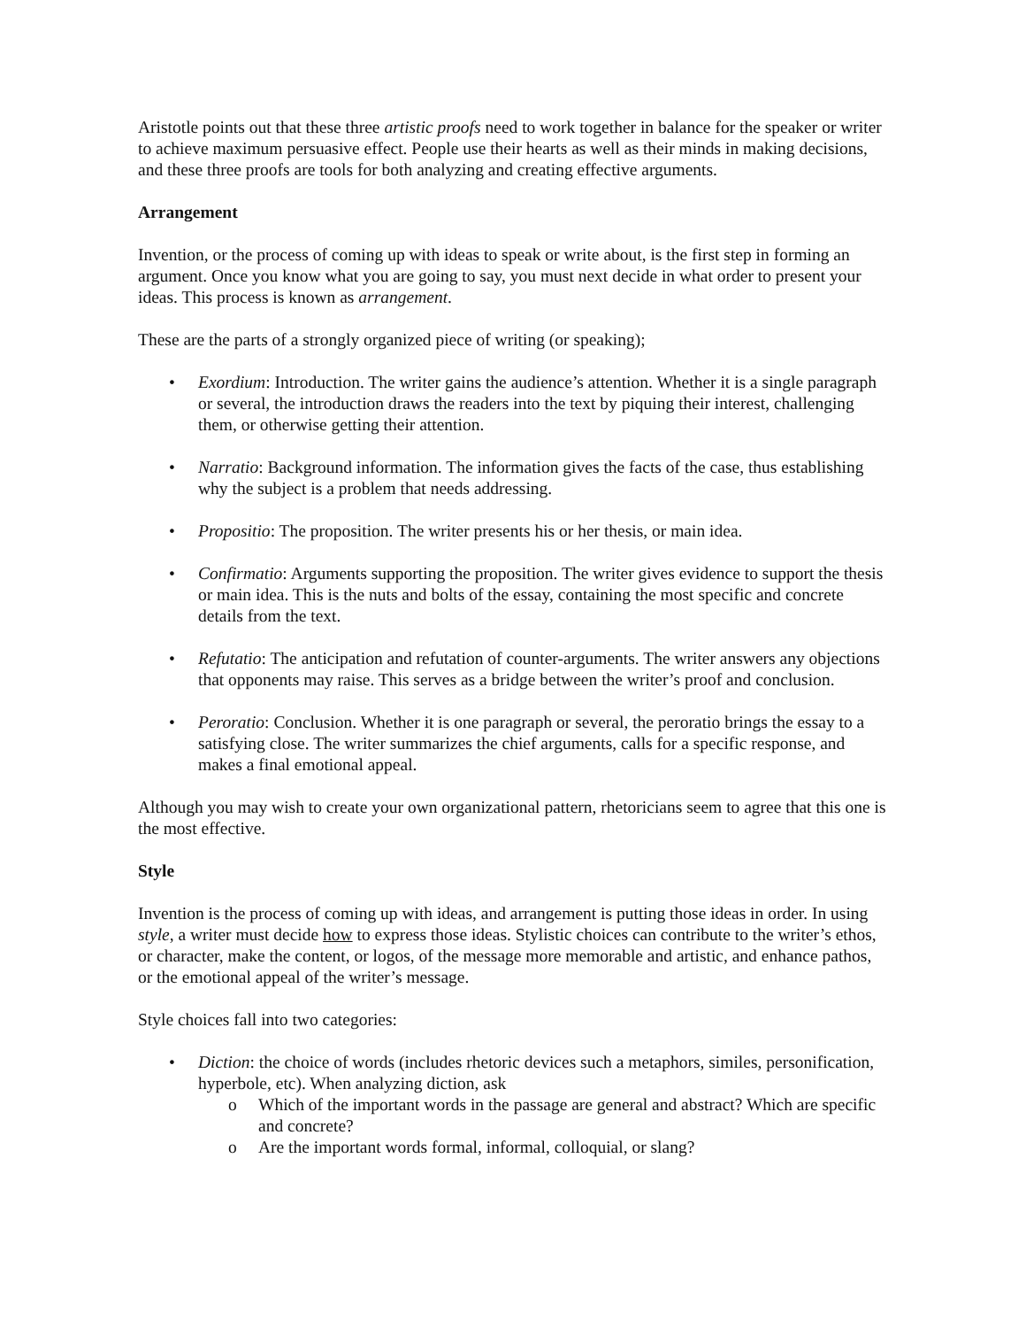Aristotle points out that these three artistic proofs need to work together in balance for the speaker or writer to achieve maximum persuasive effect. People use their hearts as well as their minds in making decisions, and these three proofs are tools for both analyzing and creating effective arguments.
Arrangement
Invention, or the process of coming up with ideas to speak or write about, is the first step in forming an argument. Once you know what you are going to say, you must next decide in what order to present your ideas. This process is known as arrangement.
These are the parts of a strongly organized piece of writing (or speaking);
• Exordium: Introduction. The writer gains the audience’s attention. Whether it is a single paragraph or several, the introduction draws the readers into the text by piquing their interest, challenging them, or otherwise getting their attention.
• Narratio: Background information. The information gives the facts of the case, thus establishing why the subject is a problem that needs addressing.
• Propositio: The proposition. The writer presents his or her thesis, or main idea.
• Confirmatio: Arguments supporting the proposition. The writer gives evidence to support the thesis or main idea. This is the nuts and bolts of the essay, containing the most specific and concrete details from the text.
• Refutatio: The anticipation and refutation of counter-arguments. The writer answers any objections that opponents may raise. This serves as a bridge between the writer’s proof and conclusion.
• Peroratio: Conclusion. Whether it is one paragraph or several, the peroratio brings the essay to a satisfying close. The writer summarizes the chief arguments, calls for a specific response, and makes a final emotional appeal.
Although you may wish to create your own organizational pattern, rhetoricians seem to agree that this one is the most effective.
Style
Invention is the process of coming up with ideas, and arrangement is putting those ideas in order. In using style, a writer must decide how to express those ideas. Stylistic choices can contribute to the writer’s ethos, or character, make the content, or logos, of the message more memorable and artistic, and enhance pathos, or the emotional appeal of the writer’s message.
Style choices fall into two categories:
• Diction: the choice of words (includes rhetoric devices such a metaphors, similes, personification, hyperbole, etc). When analyzing diction, ask
o Which of the important words in the passage are general and abstract? Which are specific and concrete?
o Are the important words formal, informal, colloquial, or slang?